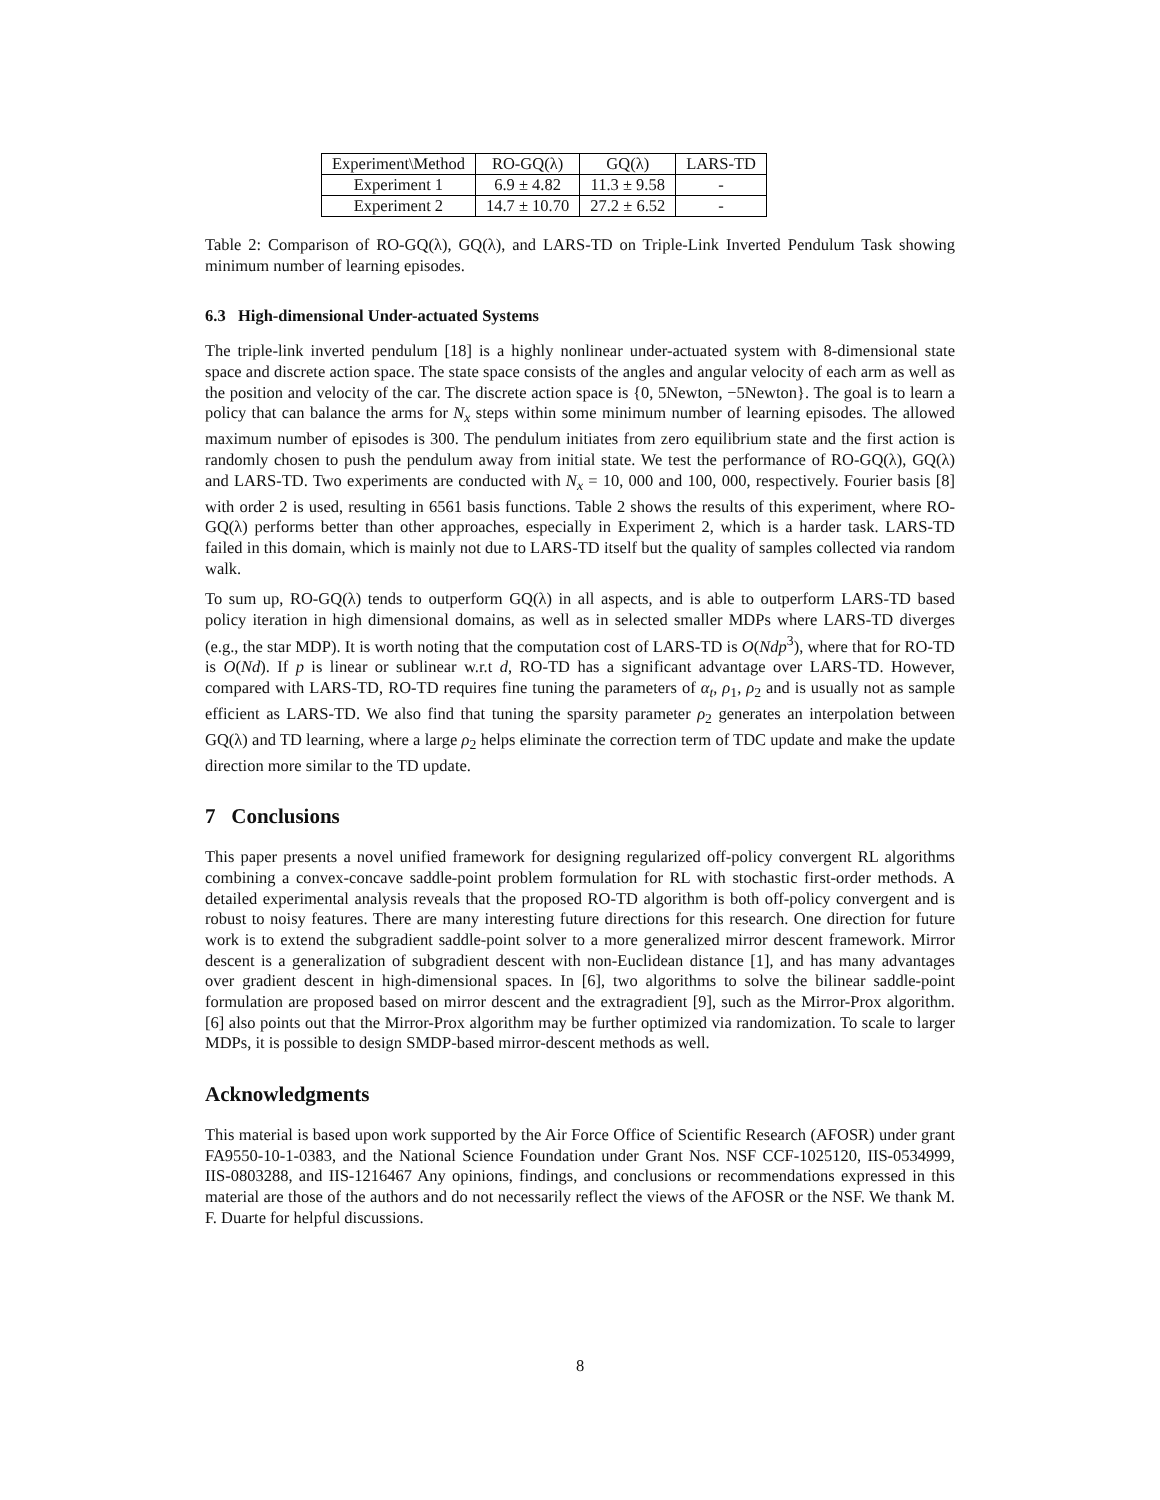| Experiment\Method | RO-GQ(λ) | GQ(λ) | LARS-TD |
| Experiment 1 | 6.9 ± 4.82 | 11.3 ± 9.58 | - |
| Experiment 2 | 14.7 ± 10.70 | 27.2 ± 6.52 | - |
Table 2: Comparison of RO-GQ(λ), GQ(λ), and LARS-TD on Triple-Link Inverted Pendulum Task showing minimum number of learning episodes.
6.3 High-dimensional Under-actuated Systems
The triple-link inverted pendulum [18] is a highly nonlinear under-actuated system with 8-dimensional state space and discrete action space. The state space consists of the angles and angular velocity of each arm as well as the position and velocity of the car. The discrete action space is {0, 5Newton, −5Newton}. The goal is to learn a policy that can balance the arms for N<sub>x</sub> steps within some minimum number of learning episodes. The allowed maximum number of episodes is 300. The pendulum initiates from zero equilibrium state and the first action is randomly chosen to push the pendulum away from initial state. We test the performance of RO-GQ(λ), GQ(λ) and LARS-TD. Two experiments are conducted with N<sub>x</sub> = 10, 000 and 100, 000, respectively. Fourier basis [8] with order 2 is used, resulting in 6561 basis functions. Table 2 shows the results of this experiment, where RO-GQ(λ) performs better than other approaches, especially in Experiment 2, which is a harder task. LARS-TD failed in this domain, which is mainly not due to LARS-TD itself but the quality of samples collected via random walk.
To sum up, RO-GQ(λ) tends to outperform GQ(λ) in all aspects, and is able to outperform LARS-TD based policy iteration in high dimensional domains, as well as in selected smaller MDPs where LARS-TD diverges (e.g., the star MDP). It is worth noting that the computation cost of LARS-TD is O(Ndp<sup>3</sup>), where that for RO-TD is O(Nd). If p is linear or sublinear w.r.t d, RO-TD has a significant advantage over LARS-TD. However, compared with LARS-TD, RO-TD requires fine tuning the parameters of α<sub>t</sub>, ρ<sub>1</sub>, ρ<sub>2</sub> and is usually not as sample efficient as LARS-TD. We also find that tuning the sparsity parameter ρ<sub>2</sub> generates an interpolation between GQ(λ) and TD learning, where a large ρ<sub>2</sub> helps eliminate the correction term of TDC update and make the update direction more similar to the TD update.
7 Conclusions
This paper presents a novel unified framework for designing regularized off-policy convergent RL algorithms combining a convex-concave saddle-point problem formulation for RL with stochastic first-order methods. A detailed experimental analysis reveals that the proposed RO-TD algorithm is both off-policy convergent and is robust to noisy features. There are many interesting future directions for this research. One direction for future work is to extend the subgradient saddle-point solver to a more generalized mirror descent framework. Mirror descent is a generalization of subgradient descent with non-Euclidean distance [1], and has many advantages over gradient descent in high-dimensional spaces. In [6], two algorithms to solve the bilinear saddle-point formulation are proposed based on mirror descent and the extragradient [9], such as the Mirror-Prox algorithm. [6] also points out that the Mirror-Prox algorithm may be further optimized via randomization. To scale to larger MDPs, it is possible to design SMDP-based mirror-descent methods as well.
Acknowledgments
This material is based upon work supported by the Air Force Office of Scientific Research (AFOSR) under grant FA9550-10-1-0383, and the National Science Foundation under Grant Nos. NSF CCF-1025120, IIS-0534999, IIS-0803288, and IIS-1216467 Any opinions, findings, and conclusions or recommendations expressed in this material are those of the authors and do not necessarily reflect the views of the AFOSR or the NSF. We thank M. F. Duarte for helpful discussions.
8